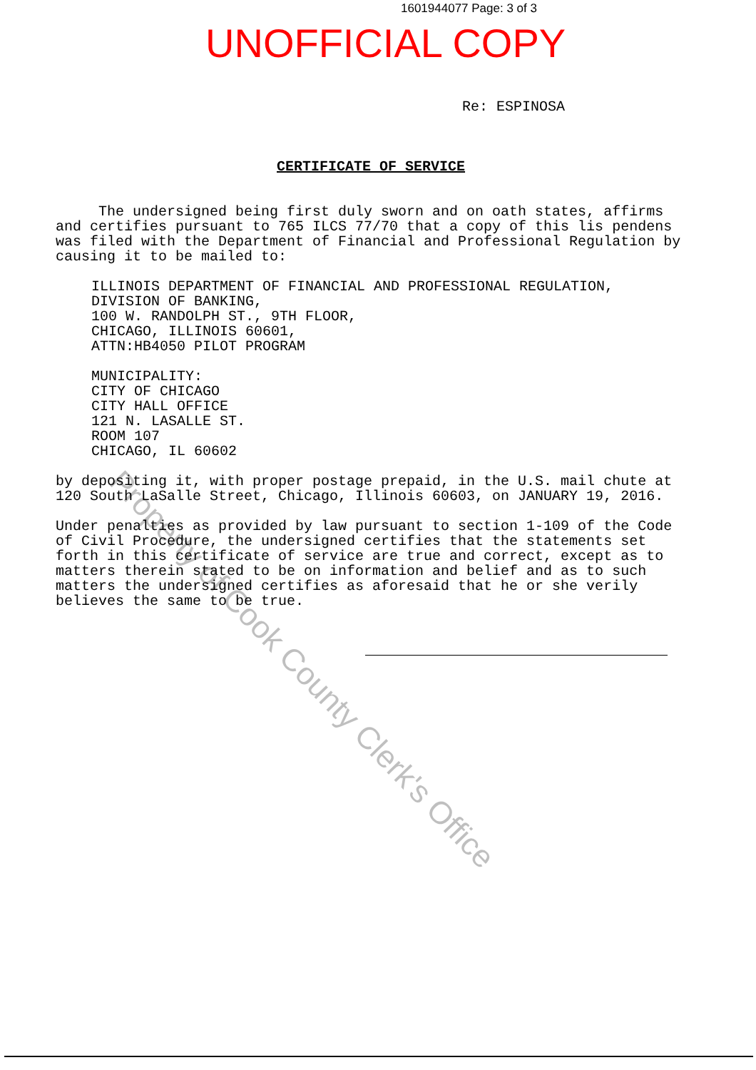1601944077 Page: 3 of 3
UNOFFICIAL COPY
Re: ESPINOSA
CERTIFICATE OF SERVICE
The undersigned being first duly sworn and on oath states, affirms and certifies pursuant to 765 ILCS 77/70 that a copy of this lis pendens was filed with the Department of Financial and Professional Regulation by causing it to be mailed to:
ILLINOIS DEPARTMENT OF FINANCIAL AND PROFESSIONAL REGULATION,
DIVISION OF BANKING,
100 W. RANDOLPH ST., 9TH FLOOR,
CHICAGO, ILLINOIS 60601,
ATTN:HB4050 PILOT PROGRAM
MUNICIPALITY:
CITY OF CHICAGO
CITY HALL OFFICE
121 N. LASALLE ST.
ROOM 107
CHICAGO, IL 60602
by depositing it, with proper postage prepaid, in the U.S. mail chute at 120 South LaSalle Street, Chicago, Illinois 60603, on JANUARY 19, 2016.
Under penalties as provided by law pursuant to section 1-109 of the Code of Civil Procedure, the undersigned certifies that the statements set forth in this certificate of service are true and correct, except as to matters therein stated to be on information and belief and as to such matters the undersigned certifies as aforesaid that he or she verily believes the same to be true.
Property of Cook County Clerk's Office